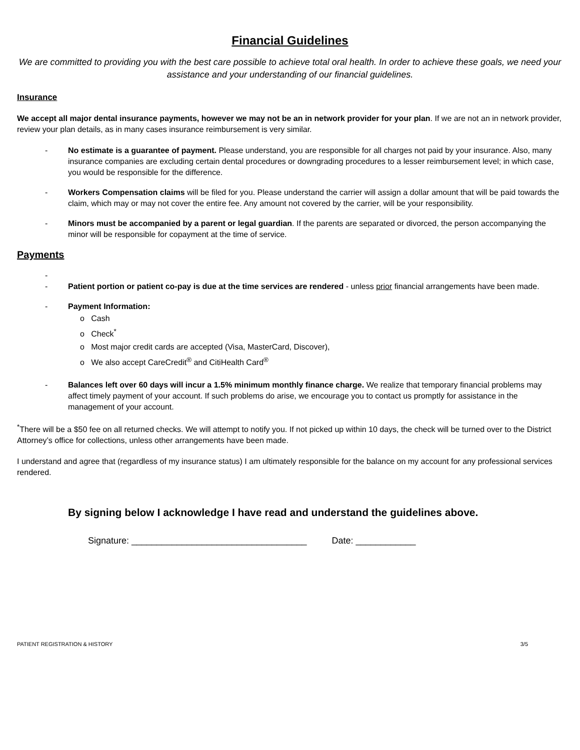Financial Guidelines
We are committed to providing you with the best care possible to achieve total oral health. In order to achieve these goals, we need your assistance and your understanding of our financial guidelines.
Insurance
We accept all major dental insurance payments, however we may not be an in network provider for your plan. If we are not an in network provider, review your plan details, as in many cases insurance reimbursement is very similar.
- No estimate is a guarantee of payment. Please understand, you are responsible for all charges not paid by your insurance. Also, many insurance companies are excluding certain dental procedures or downgrading procedures to a lesser reimbursement level; in which case, you would be responsible for the difference.
- Workers Compensation claims will be filed for you. Please understand the carrier will assign a dollar amount that will be paid towards the claim, which may or may not cover the entire fee. Any amount not covered by the carrier, will be your responsibility.
- Minors must be accompanied by a parent or legal guardian. If the parents are separated or divorced, the person accompanying the minor will be responsible for copayment at the time of service.
Payments
-
- Patient portion or patient co-pay is due at the time services are rendered - unless prior financial arrangements have been made.
- Payment Information:
o Cash
o Check<sup>*</sup>
o Most major credit cards are accepted (Visa, MasterCard, Discover),
o We also accept CareCredit<sup>®</sup> and CitiHealth Card<sup>®</sup>
- Balances left over 60 days will incur a 1.5% minimum monthly finance charge. We realize that temporary financial problems may affect timely payment of your account. If such problems do arise, we encourage you to contact us promptly for assistance in the management of your account.
<sup>*</sup> There will be a $50 fee on all returned checks. We will attempt to notify you. If not picked up within 10 days, the check will be turned over to the District Attorney’s office for collections, unless other arrangements have been made.
I understand and agree that (regardless of my insurance status) I am ultimately responsible for the balance on my account for any professional services rendered.
By signing below I acknowledge I have read and understand the guidelines above.
Signature: ___________________________________ Date: ____________
PATIENT REGISTRATION & HISTORY 3/5